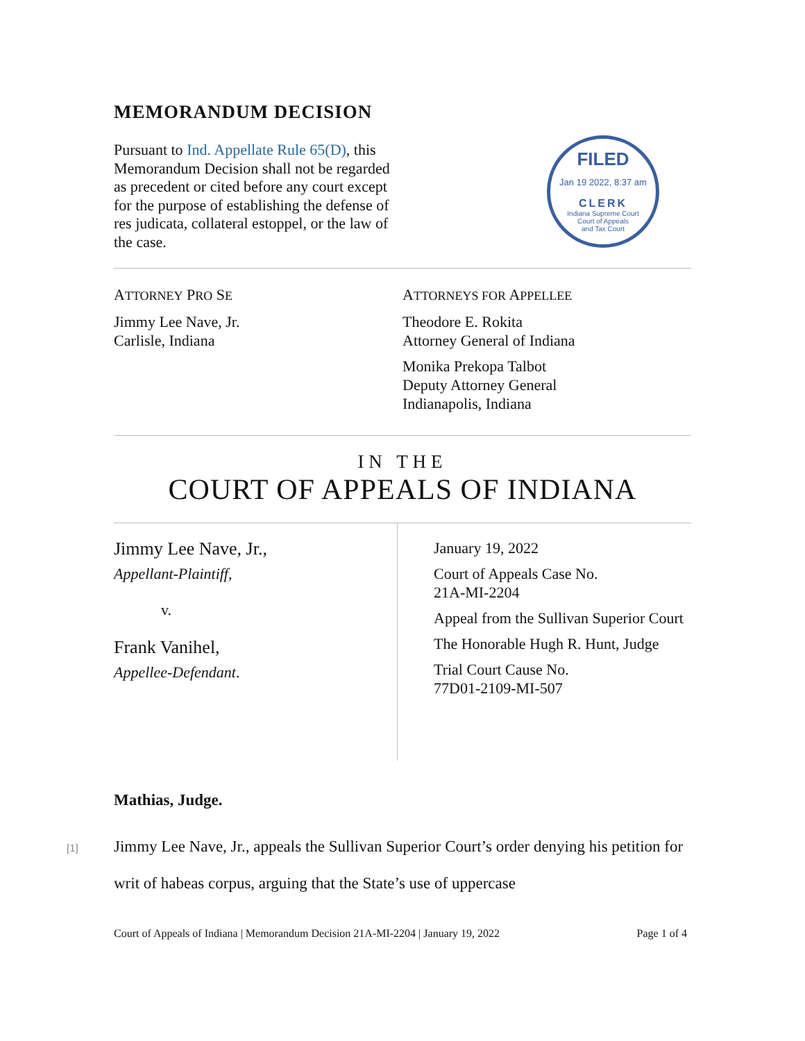MEMORANDUM DECISION
Pursuant to Ind. Appellate Rule 65(D), this Memorandum Decision shall not be regarded as precedent or cited before any court except for the purpose of establishing the defense of res judicata, collateral estoppel, or the law of the case.
FILED
Jan 19 2022, 8:37 am
CLERK
Indiana Supreme Court
Court of Appeals
and Tax Court
ATTORNEY PRO SE
Jimmy Lee Nave, Jr.
Carlisle, Indiana
ATTORNEYS FOR APPELLEE
Theodore E. Rokita
Attorney General of Indiana
Monika Prekopa Talbot
Deputy Attorney General
Indianapolis, Indiana
IN THE
COURT OF APPEALS OF INDIANA
Jimmy Lee Nave, Jr.,
Appellant-Plaintiff,
v.
Frank Vanihel,
Appellee-Defendant.
January 19, 2022
Court of Appeals Case No.
21A-MI-2204
Appeal from the Sullivan Superior Court
The Honorable Hugh R. Hunt, Judge
Trial Court Cause No.
77D01-2109-MI-507
Mathias, Judge.
[1] Jimmy Lee Nave, Jr., appeals the Sullivan Superior Court’s order denying his petition for writ of habeas corpus, arguing that the State’s use of uppercase
Court of Appeals of Indiana | Memorandum Decision 21A-MI-2204 | January 19, 2022 Page 1 of 4